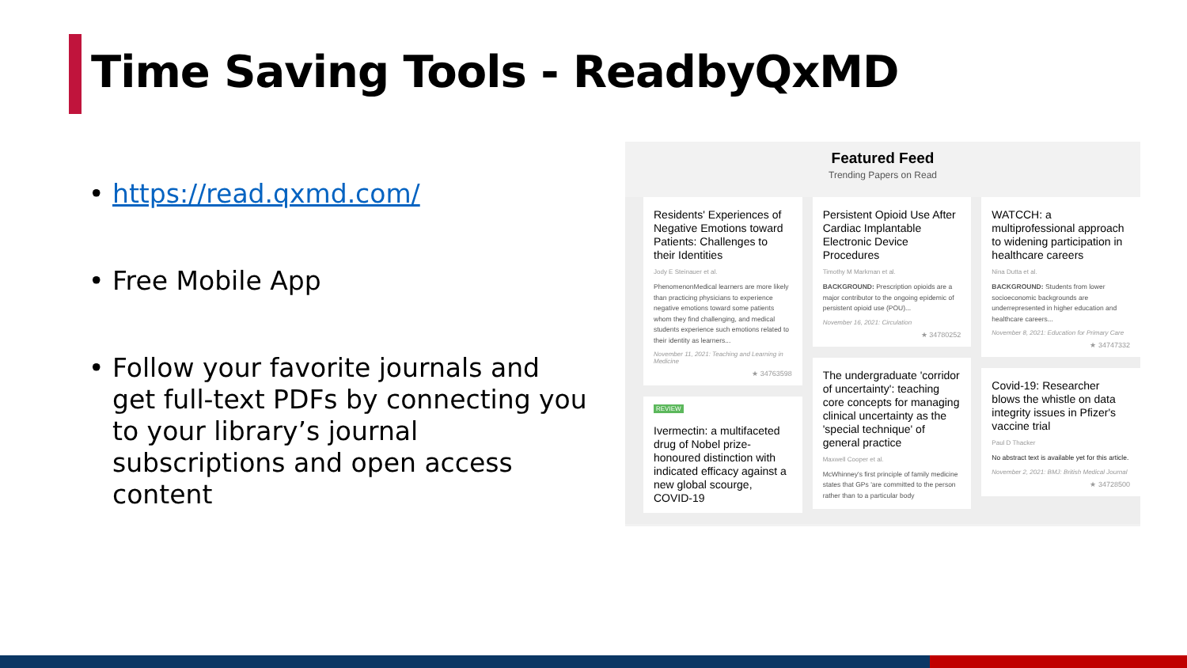Time Saving Tools - ReadbyQxMD
• https://read.qxmd.com/
• Free Mobile App
• Follow your favorite journals and get full-text PDFs by connecting you to your library’s journal subscriptions and open access content
Featured Feed
Trending Papers on Read
Residents' Experiences of Negative Emotions toward Patients: Challenges to their Identities
Jody E Steinauer et al.
PhenomenonMedical learners are more likely than practicing physicians to experience negative emotions toward some patients whom they find challenging, and medical students experience such emotions related to their identity as learners...
November 11, 2021: Teaching and Learning in Medicine
★ 34763598
REVIEW
Ivermectin: a multifaceted drug of Nobel prize-honoured distinction with indicated efficacy against a new global scourge, COVID-19
Persistent Opioid Use After Cardiac Implantable Electronic Device Procedures
Timothy M Markman et al.
BACKGROUND: Prescription opioids are a major contributor to the ongoing epidemic of persistent opioid use (POU)...
November 16, 2021: Circulation
★ 34780252
The undergraduate 'corridor of uncertainty': teaching core concepts for managing clinical uncertainty as the 'special technique' of general practice
Maxwell Cooper et al.
McWhinney's first principle of family medicine states that GPs 'are committed to the person rather than to a particular body
WATCCH: a multiprofessional approach to widening participation in healthcare careers
Nina Dutta et al.
BACKGROUND: Students from lower socioeconomic backgrounds are underrepresented in higher education and healthcare careers...
November 8, 2021: Education for Primary Care
★ 34747332
Covid-19: Researcher blows the whistle on data integrity issues in Pfizer's vaccine trial
Paul D Thacker
No abstract text is available yet for this article.
November 2, 2021: BMJ: British Medical Journal
★ 34728500